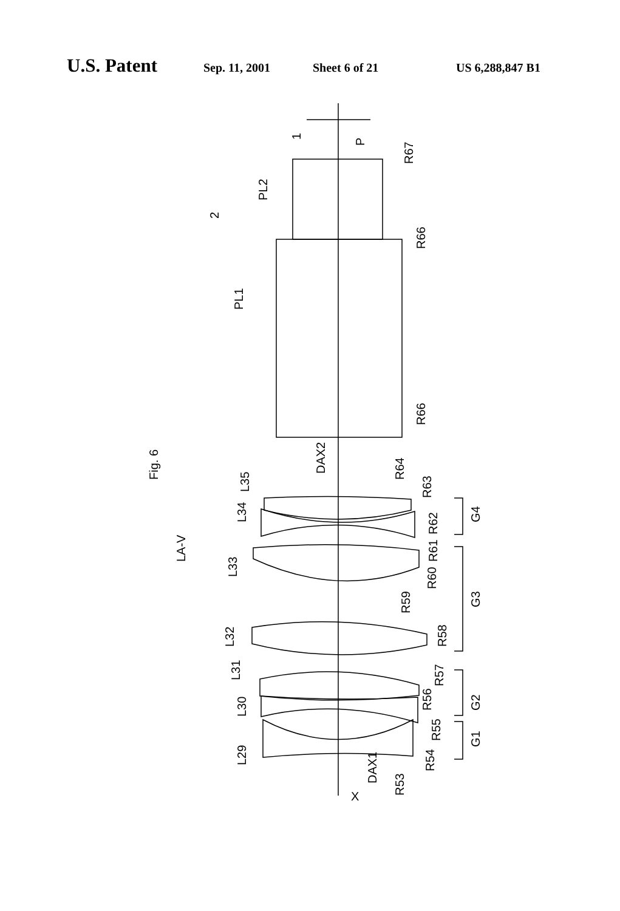U.S. Patent Sep. 11, 2001 Sheet 6 of 21 US 6,288,847 B1
Fig. 6
1
P
R67
PL2
2
R66
PL1
R66
DAX2
R64
L35
R63
L34
R62
LA-V
R61
L33
R60
G3
G4
R59
L32
R58
L31
R57
R56
G2
L30
R55
G1
L29
R54
DAX1
R53
X